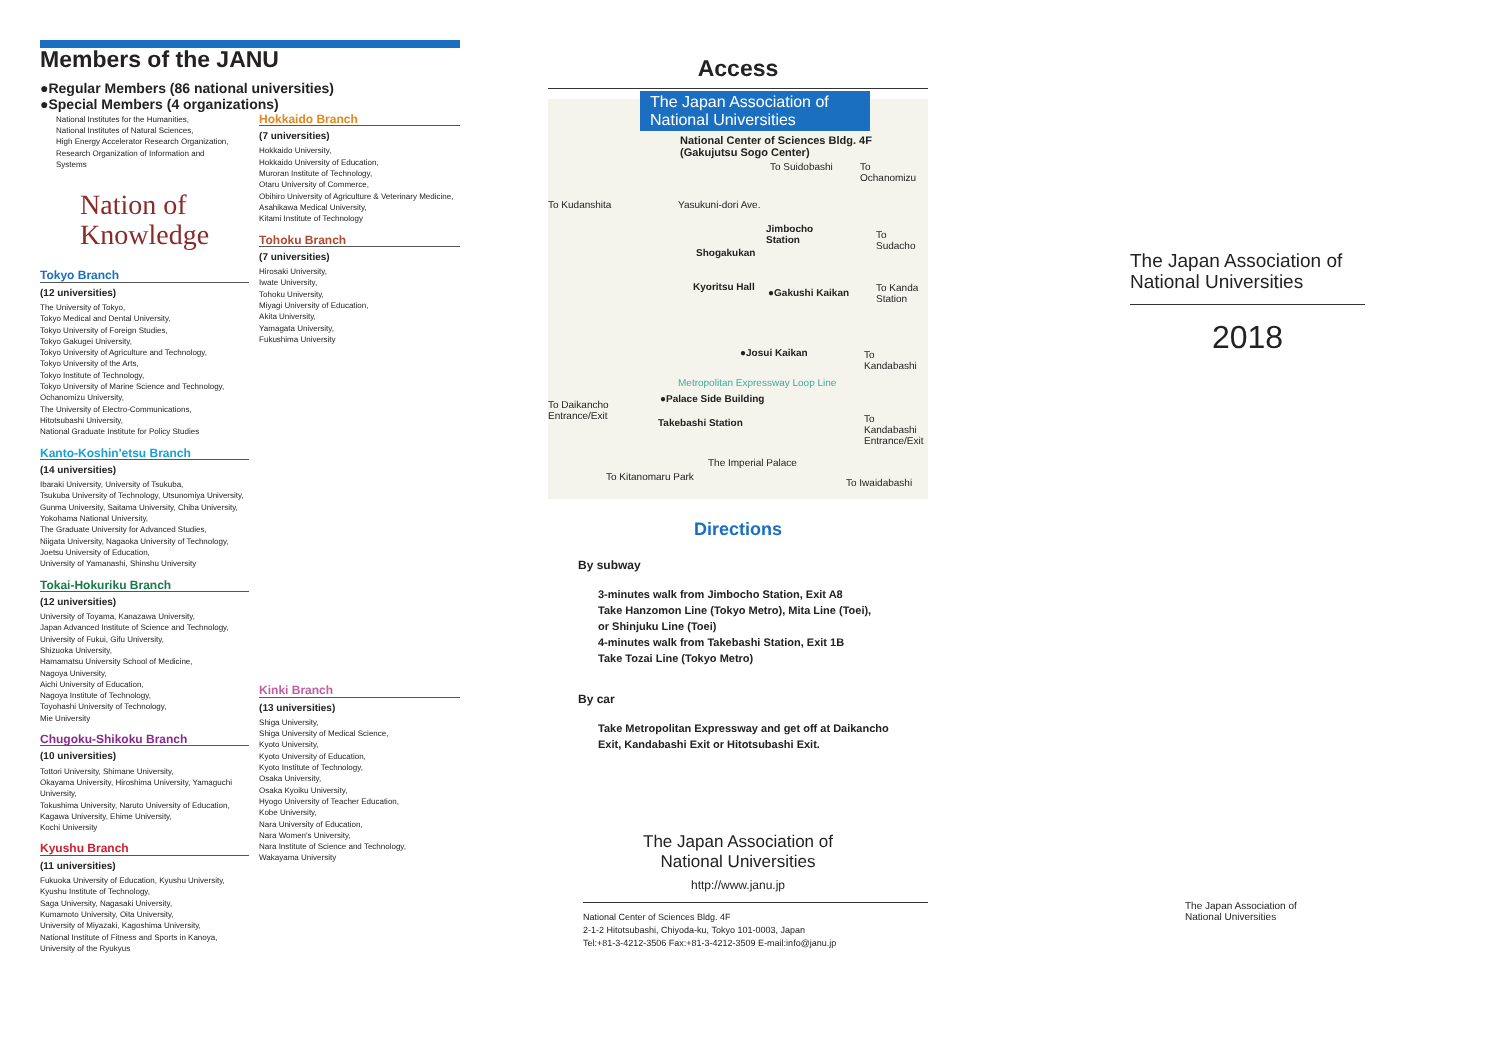Members of the JANU
●Regular Members (86 national universities)
●Special Members (4 organizations)
National Institutes for the Humanities,
National Institutes of Natural Sciences,
High Energy Accelerator Research Organization,
Research Organization of Information and Systems
Nation of
Knowledge
Tokyo Branch
(12 universities)
The University of Tokyo,
Tokyo Medical and Dental University,
Tokyo University of Foreign Studies,
Tokyo Gakugei University,
Tokyo University of Agriculture and Technology,
Tokyo University of the Arts,
Tokyo Institute of Technology,
Tokyo University of Marine Science and Technology,
Ochanomizu University,
The University of Electro-Communications,
Hitotsubashi University,
National Graduate Institute for Policy Studies
Kanto-Koshin'etsu Branch
(14 universities)
Ibaraki University, University of Tsukuba,
Tsukuba University of Technology, Utsunomiya University,
Gunma University, Saitama University, Chiba University,
Yokohama National University,
The Graduate University for Advanced Studies,
Niigata University, Nagaoka University of Technology,
Joetsu University of Education,
University of Yamanashi, Shinshu University
Tokai-Hokuriku Branch
(12 universities)
University of Toyama, Kanazawa University,
Japan Advanced Institute of Science and Technology,
University of Fukui, Gifu University,
Shizuoka University,
Hamamatsu University School of Medicine,
Nagoya University,
Aichi University of Education,
Nagoya Institute of Technology,
Toyohashi University of Technology,
Mie University
Chugoku-Shikoku Branch
(10 universities)
Tottori University, Shimane University,
Okayama University, Hiroshima University, Yamaguchi University,
Tokushima University, Naruto University of Education,
Kagawa University, Ehime University,
Kochi University
Kyushu Branch
(11 universities)
Fukuoka University of Education, Kyushu University,
Kyushu Institute of Technology,
Saga University, Nagasaki University,
Kumamoto University, Oita University,
University of Miyazaki, Kagoshima University,
National Institute of Fitness and Sports in Kanoya,
University of the Ryukyus
Hokkaido Branch
(7 universities)
Hokkaido University,
Hokkaido University of Education,
Muroran Institute of Technology,
Otaru University of Commerce,
Obihiro University of Agriculture & Veterinary Medicine,
Asahikawa Medical University,
Kitami Institute of Technology
Tohoku Branch
(7 universities)
Hirosaki University,
Iwate University,
Tohoku University,
Miyagi University of Education,
Akita University,
Yamagata University,
Fukushima University
Kinki Branch
(13 universities)
Shiga University,
Shiga University of Medical Science,
Kyoto University,
Kyoto University of Education,
Kyoto Institute of Technology,
Osaka University,
Osaka Kyoiku University,
Hyogo University of Teacher Education,
Kobe University,
Nara University of Education,
Nara Women's University,
Nara Institute of Science and Technology,
Wakayama University
Access
The Japan Association of National Universities
National Center of Sciences Bldg. 4F
(Gakujutsu Sogo Center)
To Suidobashi To Ochanomizu
To Kudanshita Yasukuni-dori Ave.
Jimbocho
Station
To Sudacho
Shogakukan
Kyoritsu Hall
●Gakushi Kaikan To Kanda
Station
●Josui Kaikan To Kandabashi
Metropolitan Expressway Loop Line
To Daikancho
Entrance/Exit
●Palace Side Building
Takebashi Station To Kandabashi
Entrance/Exit
The Imperial Palace
To Kitanomaru Park
To Iwaidabashi
Directions
By subway
3-minutes walk from Jimbocho Station, Exit A8
Take Hanzomon Line (Tokyo Metro), Mita Line (Toei),
or Shinjuku Line (Toei)
4-minutes walk from Takebashi Station, Exit 1B
Take Tozai Line (Tokyo Metro)
By car
Take Metropolitan Expressway and get off at Daikancho
Exit, Kandabashi Exit or Hitotsubashi Exit.
The Japan Association of
National Universities
http://www.janu.jp
National Center of Sciences Bldg. 4F
2-1-2 Hitotsubashi, Chiyoda-ku, Tokyo 101-0003, Japan
Tel:+81-3-4212-3506 Fax:+81-3-4212-3509 E-mail:info@janu.jp
The Japan Association of National Universities
2018
The Japan Association of
National Universities